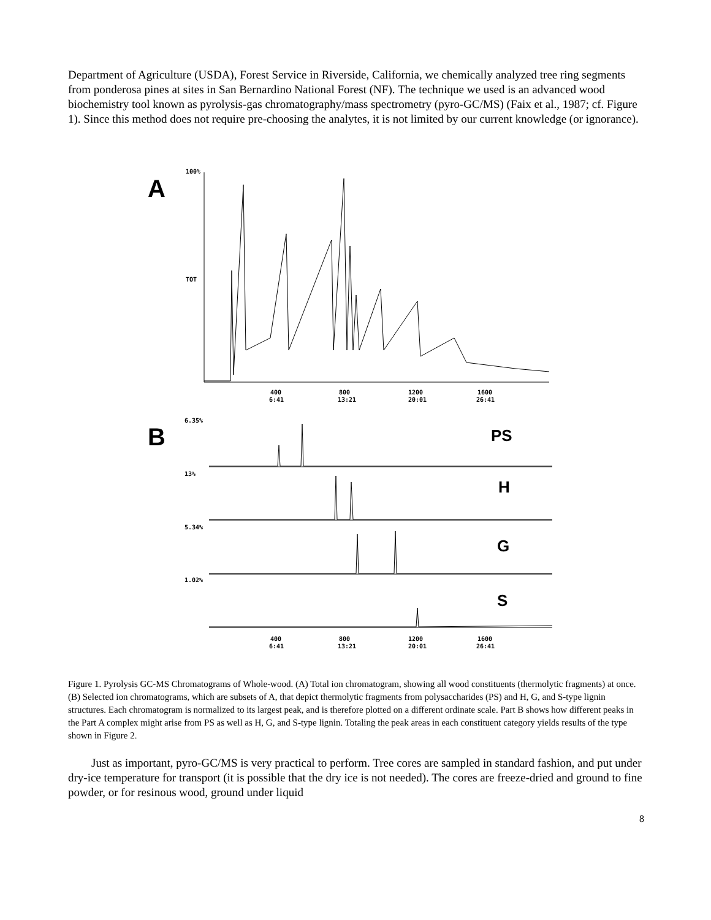Department of Agriculture (USDA), Forest Service in Riverside, California, we chemically analyzed tree ring segments from ponderosa pines at sites in San Bernardino National Forest (NF). The technique we used is an advanced wood biochemistry tool known as pyrolysis-gas chromatography/mass spectrometry (pyro-GC/MS) (Faix et al., 1987; cf. Figure 1). Since this method does not require pre-choosing the analytes, it is not limited by our current knowledge (or ignorance).
A
100%
TOT
400
800
1200
1600
6:41
13:21
20:01
26:41
B
6.35%
PS
13%
H
5.34%
G
1.02%
S
400
800
1200
1600
6:41
13:21
20:01
26:41
Figure 1. Pyrolysis GC-MS Chromatograms of Whole-wood. (A) Total ion chromatogram, showing all wood constituents (thermolytic fragments) at once. (B) Selected ion chromatograms, which are subsets of A, that depict thermolytic fragments from polysaccharides (PS) and H, G, and S-type lignin structures. Each chromatogram is normalized to its largest peak, and is therefore plotted on a different ordinate scale. Part B shows how different peaks in the Part A complex might arise from PS as well as H, G, and S-type lignin. Totaling the peak areas in each constituent category yields results of the type shown in Figure 2.
Just as important, pyro-GC/MS is very practical to perform. Tree cores are sampled in standard fashion, and put under dry-ice temperature for transport (it is possible that the dry ice is not needed). The cores are freeze-dried and ground to fine powder, or for resinous wood, ground under liquid
8